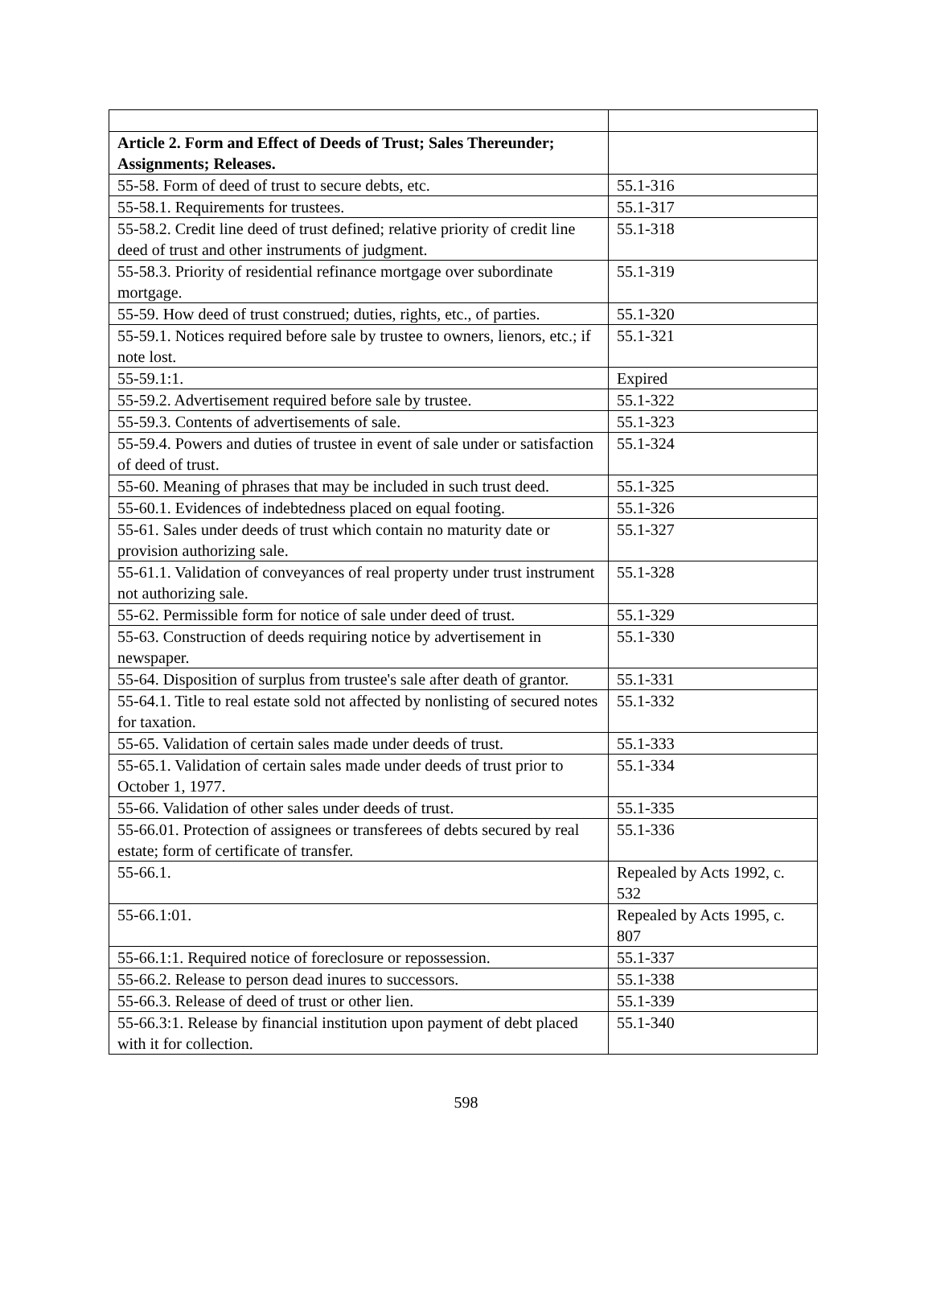| Article 2. Form and Effect of Deeds of Trust; Sales Thereunder; Assignments; Releases. | |
| 55-58. Form of deed of trust to secure debts, etc. | 55.1-316 |
| 55-58.1. Requirements for trustees. | 55.1-317 |
| 55-58.2. Credit line deed of trust defined; relative priority of credit line deed of trust and other instruments of judgment. | 55.1-318 |
| 55-58.3. Priority of residential refinance mortgage over subordinate mortgage. | 55.1-319 |
| 55-59. How deed of trust construed; duties, rights, etc., of parties. | 55.1-320 |
| 55-59.1. Notices required before sale by trustee to owners, lienors, etc.; if note lost. | 55.1-321 |
| 55-59.1:1. | Expired |
| 55-59.2. Advertisement required before sale by trustee. | 55.1-322 |
| 55-59.3. Contents of advertisements of sale. | 55.1-323 |
| 55-59.4. Powers and duties of trustee in event of sale under or satisfaction of deed of trust. | 55.1-324 |
| 55-60. Meaning of phrases that may be included in such trust deed. | 55.1-325 |
| 55-60.1. Evidences of indebtedness placed on equal footing. | 55.1-326 |
| 55-61. Sales under deeds of trust which contain no maturity date or provision authorizing sale. | 55.1-327 |
| 55-61.1. Validation of conveyances of real property under trust instrument not authorizing sale. | 55.1-328 |
| 55-62. Permissible form for notice of sale under deed of trust. | 55.1-329 |
| 55-63. Construction of deeds requiring notice by advertisement in newspaper. | 55.1-330 |
| 55-64. Disposition of surplus from trustee's sale after death of grantor. | 55.1-331 |
| 55-64.1. Title to real estate sold not affected by nonlisting of secured notes for taxation. | 55.1-332 |
| 55-65. Validation of certain sales made under deeds of trust. | 55.1-333 |
| 55-65.1. Validation of certain sales made under deeds of trust prior to October 1, 1977. | 55.1-334 |
| 55-66. Validation of other sales under deeds of trust. | 55.1-335 |
| 55-66.01. Protection of assignees or transferees of debts secured by real estate; form of certificate of transfer. | 55.1-336 |
| 55-66.1. | Repealed by Acts 1992, c. 532 |
| 55-66.1:01. | Repealed by Acts 1995, c. 807 |
| 55-66.1:1. Required notice of foreclosure or repossession. | 55.1-337 |
| 55-66.2. Release to person dead inures to successors. | 55.1-338 |
| 55-66.3. Release of deed of trust or other lien. | 55.1-339 |
| 55-66.3:1. Release by financial institution upon payment of debt placed with it for collection. | 55.1-340 |
598